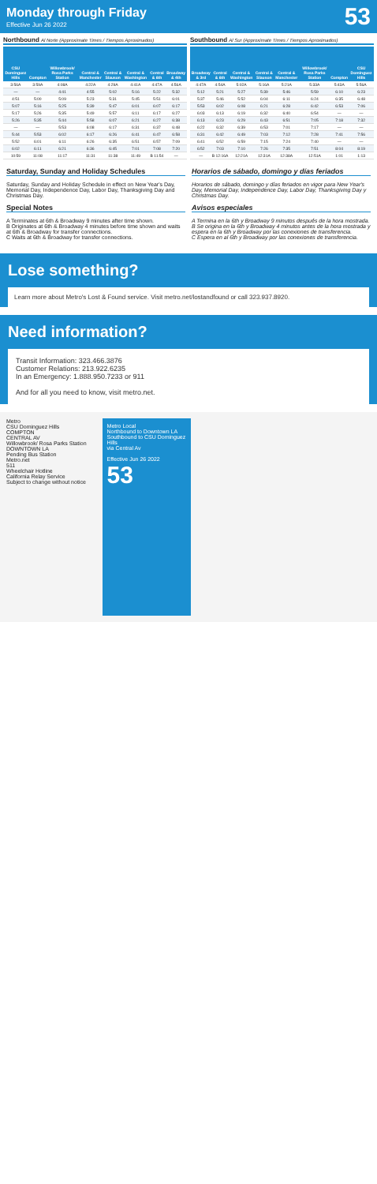Monday through Friday
Effective Jun 26 2022
53
Northbound Al Norte (Approximate Times / Tiempos Aproximados)
| CSU Dominguez Hills | Compton | Willowbrook/ Rosa Parks Station | Central & Manchester | Central & Slauson | Central & Washington | Central & 6th | Broadway & 4th |
| --- | --- | --- | --- | --- | --- | --- | --- |
| 3:56A | 3:59A | 4:08A | 4:22A | 4:29A | 4:41A | 4:47A | 4:56A |
| — | — | 4:41 | 4:55 | 5:02 | 5:16 | 5:22 | 5:32 |
| 4:51 | 5:00 | 5:09 | 5:23 | 5:31 | 5:45 | 5:51 | 6:01 |
| 5:07 | 5:16 | 5:25 | 5:39 | 5:47 | 6:01 | 6:07 | 6:17 |
| 5:17 | 5:26 | 5:35 | 5:49 | 5:57 | 6:11 | 6:17 | 6:27 |
| 5:26 | 5:35 | 5:44 | 5:58 | 6:07 | 6:21 | 6:27 | 6:38 |
| — | — | 5:53 | 6:08 | 6:17 | 6:31 | 6:37 | 6:48 |
| 5:44 | 5:53 | 6:02 | 6:17 | 6:26 | 6:41 | 6:47 | 6:58 |
| 5:52 | 6:01 | 6:11 | 6:26 | 6:35 | 6:51 | 6:57 | 7:09 |
| 6:02 | 6:11 | 6:21 | 6:36 | 6:45 | 7:01 | 7:08 | 7:20 |
| 10:59 | 11:08 | 11:17 | 11:31 | 11:38 | 11:49 | B 11:54 | — |
Southbound Al Sur (Approximate Times / Tiempos Aproximados)
| Broadway & 3rd | Central & 6th | Central & Washington | Central & Slauson | Central & Manchester | Willowbrook/ Rosa Parks Station | Compton | CSU Dominguez Hills |
| --- | --- | --- | --- | --- | --- | --- | --- |
| 4:47A | 4:54A | 5:02A | 5:16A | 5:21A | 5:33A | 5:43A | 5:56A |
| 5:12 | 5:21 | 5:27 | 5:39 | 5:46 | 5:59 | 6:10 | 6:23 |
| 5:37 | 5:46 | 5:52 | 6:04 | 6:11 | 6:24 | 6:35 | 6:48 |
| 5:53 | 6:02 | 6:08 | 6:21 | 6:28 | 6:42 | 6:53 | 7:06 |
| 6:03 | 6:13 | 6:19 | 6:32 | 6:40 | 6:54 | — | — |
| 6:13 | 6:23 | 6:29 | 6:43 | 6:51 | 7:05 | 7:18 | 7:32 |
| 6:22 | 6:32 | 6:39 | 6:53 | 7:01 | 7:17 | — | — |
| 6:31 | 6:42 | 6:49 | 7:03 | 7:12 | 7:28 | 7:41 | 7:56 |
| 6:41 | 6:52 | 6:59 | 7:15 | 7:24 | 7:40 | — | — |
| 6:52 | 7:03 | 7:10 | 7:26 | 7:35 | 7:51 | 8:04 | 8:19 |
| — | B 12:16A | 12:21A | 12:31A | 12:38A | 12:51A | 1:01 | 1:13 |
Saturday, Sunday and Holiday Schedules
Saturday, Sunday and Holiday Schedule in effect on New Year's Day, Memorial Day, Independence Day, Labor Day, Thanksgiving Day and Christmas Day.
Special Notes
A Terminates at 6th & Broadway 9 minutes after time shown.
B Originates at 6th & Broadway 4 minutes before time shown and waits at 6th & Broadway for transfer connections.
C Waits at 6th & Broadway for transfer connections.
Horarios de sábado, domingo y días feriados
Horarios de sábado, domingo y días feriados en vigor para New Year's Day, Memorial Day, Independence Day, Labor Day, Thanksgiving Day y Christmas Day.
Avisos especiales
A Termina en la 6th y Broadway 9 minutos después de la hora mostrada.
B Se origina en la 6th y Broadway 4 minutos antes de la hora mostrada y espera en la 6th y Broadway por las conexiones de transferencia.
C Espera en al 6th y Broadway por las conexiones de transferencia.
Lose something?
Learn more about Metro's Lost & Found service. Visit metro.net/lostandfound or call 323.937.8920.
Need information?
Transit Information: 323.466.3876
Customer Relations: 213.922.6235
In an Emergency: 1.888.950.7233 or 911
And for all you need to know, visit metro.net.
Metro
CSU Dominguez Hills
COMPTON
CENTRAL AV
Willowbrook/ Rosa Parks Station
DOWNTOWN LA
Pending Bus Station
Metro.net
511
Wheelchair Hotline
California Relay Service
Subject to change without notice
Metro Local
Northbound to Downtown LA
Southbound to CSU Dominguez Hills
via Central Av
Effective Jun 26 2022
53